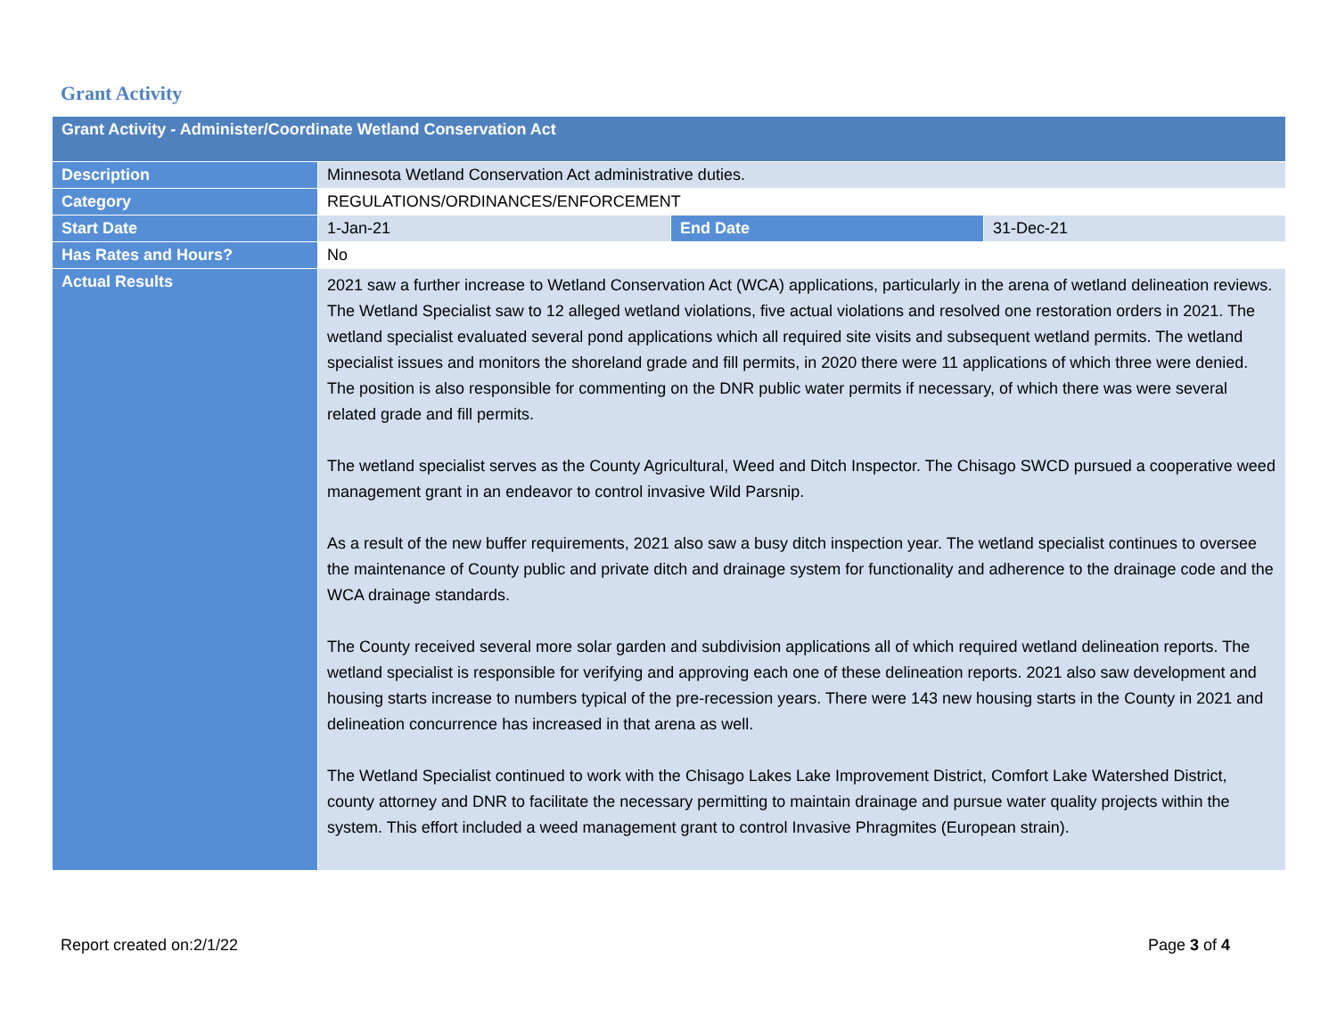Grant Activity
| Grant Activity - Administer/Coordinate Wetland Conservation Act | | | |
| --- | --- | --- | --- |
| Description | Minnesota Wetland Conservation Act administrative duties. | | |
| Category | REGULATIONS/ORDINANCES/ENFORCEMENT | | |
| Start Date | 1-Jan-21 | End Date | 31-Dec-21 |
| Has Rates and Hours? | No | | |
| Actual Results | 2021 saw a further increase to Wetland Conservation Act (WCA) applications, particularly in the arena of wetland delineation reviews. The Wetland Specialist saw to 12 alleged wetland violations, five actual violations and resolved one restoration orders in 2021. The wetland specialist evaluated several pond applications which all required site visits and subsequent wetland permits. The wetland specialist issues and monitors the shoreland grade and fill permits, in 2020 there were 11 applications of which three were denied. The position is also responsible for commenting on the DNR public water permits if necessary, of which there was were several related grade and fill permits. The wetland specialist serves as the County Agricultural, Weed and Ditch Inspector. The Chisago SWCD pursued a cooperative weed management grant in an endeavor to control invasive Wild Parsnip. As a result of the new buffer requirements, 2021 also saw a busy ditch inspection year. The wetland specialist continues to oversee the maintenance of County public and private ditch and drainage system for functionality and adherence to the drainage code and the WCA drainage standards. The County received several more solar garden and subdivision applications all of which required wetland delineation reports. The wetland specialist is responsible for verifying and approving each one of these delineation reports. 2021 also saw development and housing starts increase to numbers typical of the pre-recession years. There were 143 new housing starts in the County in 2021 and delineation concurrence has increased in that arena as well. The Wetland Specialist continued to work with the Chisago Lakes Lake Improvement District, Comfort Lake Watershed District, county attorney and DNR to facilitate the necessary permitting to maintain drainage and pursue water quality projects within the system. This effort included a weed management grant to control Invasive Phragmites (European strain). | | |
Report created on:2/1/22 Page 3 of 4